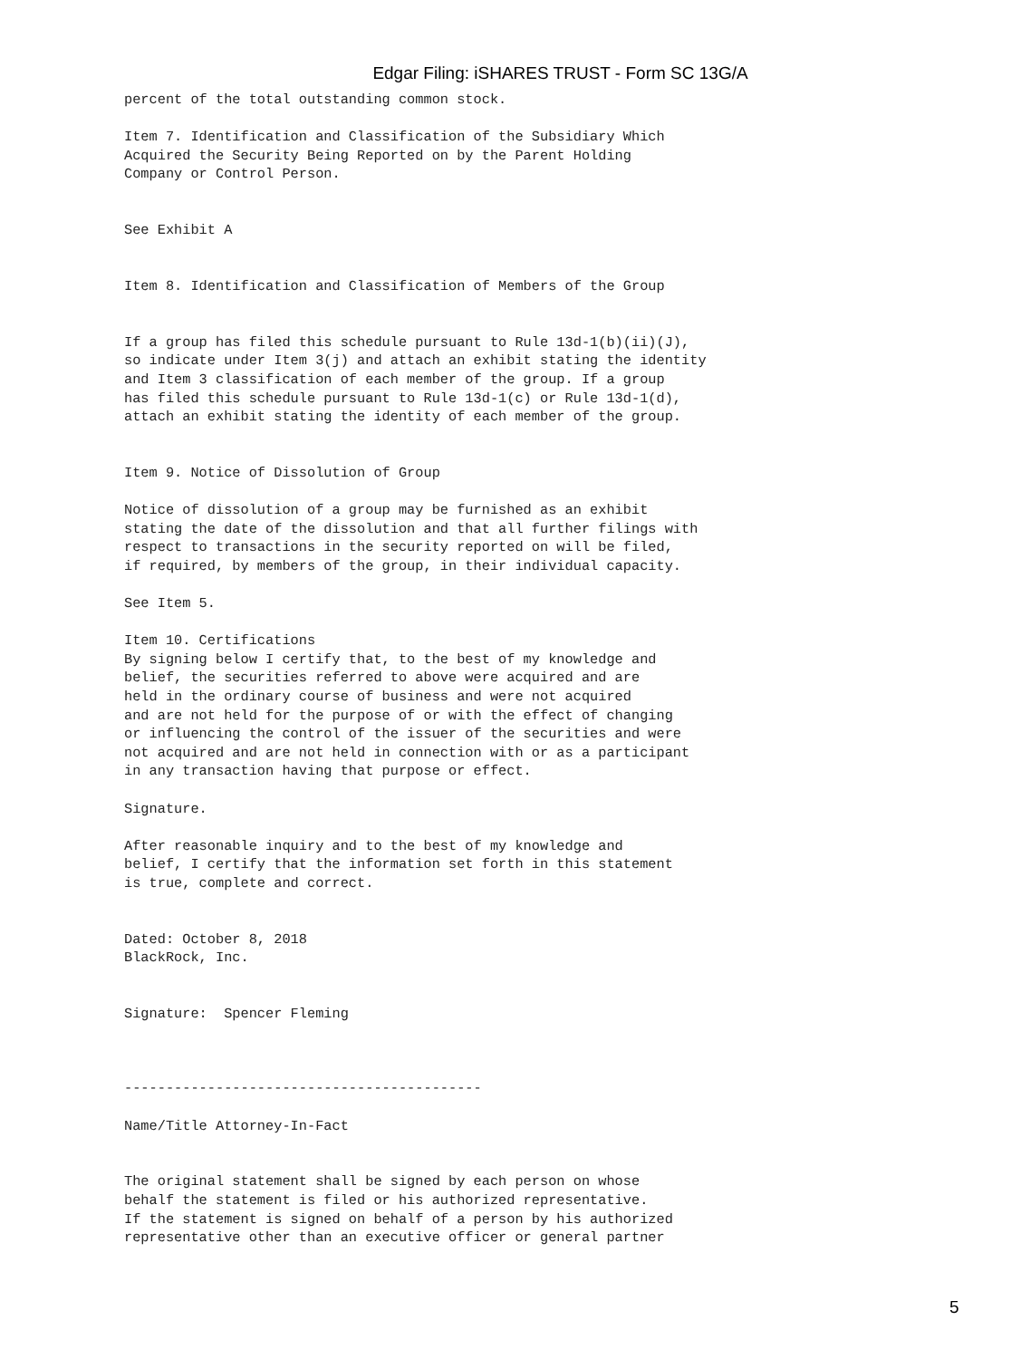Edgar Filing: iSHARES TRUST - Form SC 13G/A
percent of the total outstanding common stock.

Item 7. Identification and Classification of the Subsidiary Which
Acquired the Security Being Reported on by the Parent Holding
Company or Control Person.


See Exhibit A


Item 8. Identification and Classification of Members of the Group


If a group has filed this schedule pursuant to Rule 13d-1(b)(ii)(J),
so indicate under Item 3(j) and attach an exhibit stating the identity
and Item 3 classification of each member of the group. If a group
has filed this schedule pursuant to Rule 13d-1(c) or Rule 13d-1(d),
attach an exhibit stating the identity of each member of the group.


Item 9. Notice of Dissolution of Group

Notice of dissolution of a group may be furnished as an exhibit
stating the date of the dissolution and that all further filings with
respect to transactions in the security reported on will be filed,
if required, by members of the group, in their individual capacity.

See Item 5.

Item 10. Certifications
By signing below I certify that, to the best of my knowledge and
belief, the securities referred to above were acquired and are
held in the ordinary course of business and were not acquired
and are not held for the purpose of or with the effect of changing
or influencing the control of the issuer of the securities and were
not acquired and are not held in connection with or as a participant
in any transaction having that purpose or effect.

Signature.

After reasonable inquiry and to the best of my knowledge and
belief, I certify that the information set forth in this statement
is true, complete and correct.


Dated: October 8, 2018
BlackRock, Inc.


Signature:  Spencer Fleming



-------------------------------------------

Name/Title Attorney-In-Fact


The original statement shall be signed by each person on whose
behalf the statement is filed or his authorized representative.
If the statement is signed on behalf of a person by his authorized
representative other than an executive officer or general partner
5